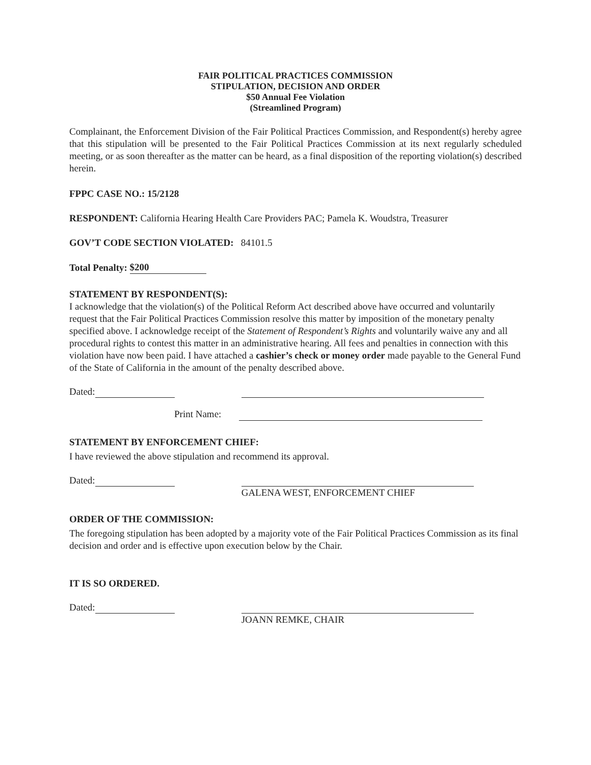FAIR POLITICAL PRACTICES COMMISSION
STIPULATION, DECISION AND ORDER
$50 Annual Fee Violation
(Streamlined Program)
Complainant, the Enforcement Division of the Fair Political Practices Commission, and Respondent(s) hereby agree that this stipulation will be presented to the Fair Political Practices Commission at its next regularly scheduled meeting, or as soon thereafter as the matter can be heard, as a final disposition of the reporting violation(s) described herein.
FPPC CASE NO.: 15/2128
RESPONDENT: California Hearing Health Care Providers PAC; Pamela K. Woudstra, Treasurer
GOV’T CODE SECTION VIOLATED: 84101.5
Total Penalty: $200
STATEMENT BY RESPONDENT(S):
I acknowledge that the violation(s) of the Political Reform Act described above have occurred and voluntarily request that the Fair Political Practices Commission resolve this matter by imposition of the monetary penalty specified above. I acknowledge receipt of the Statement of Respondent’s Rights and voluntarily waive any and all procedural rights to contest this matter in an administrative hearing. All fees and penalties in connection with this violation have now been paid. I have attached a cashier’s check or money order made payable to the General Fund of the State of California in the amount of the penalty described above.
Dated:
Print Name:
STATEMENT BY ENFORCEMENT CHIEF:
I have reviewed the above stipulation and recommend its approval.
Dated:
GALENA WEST, ENFORCEMENT CHIEF
ORDER OF THE COMMISSION:
The foregoing stipulation has been adopted by a majority vote of the Fair Political Practices Commission as its final decision and order and is effective upon execution below by the Chair.
IT IS SO ORDERED.
Dated:
JOANN REMKE, CHAIR